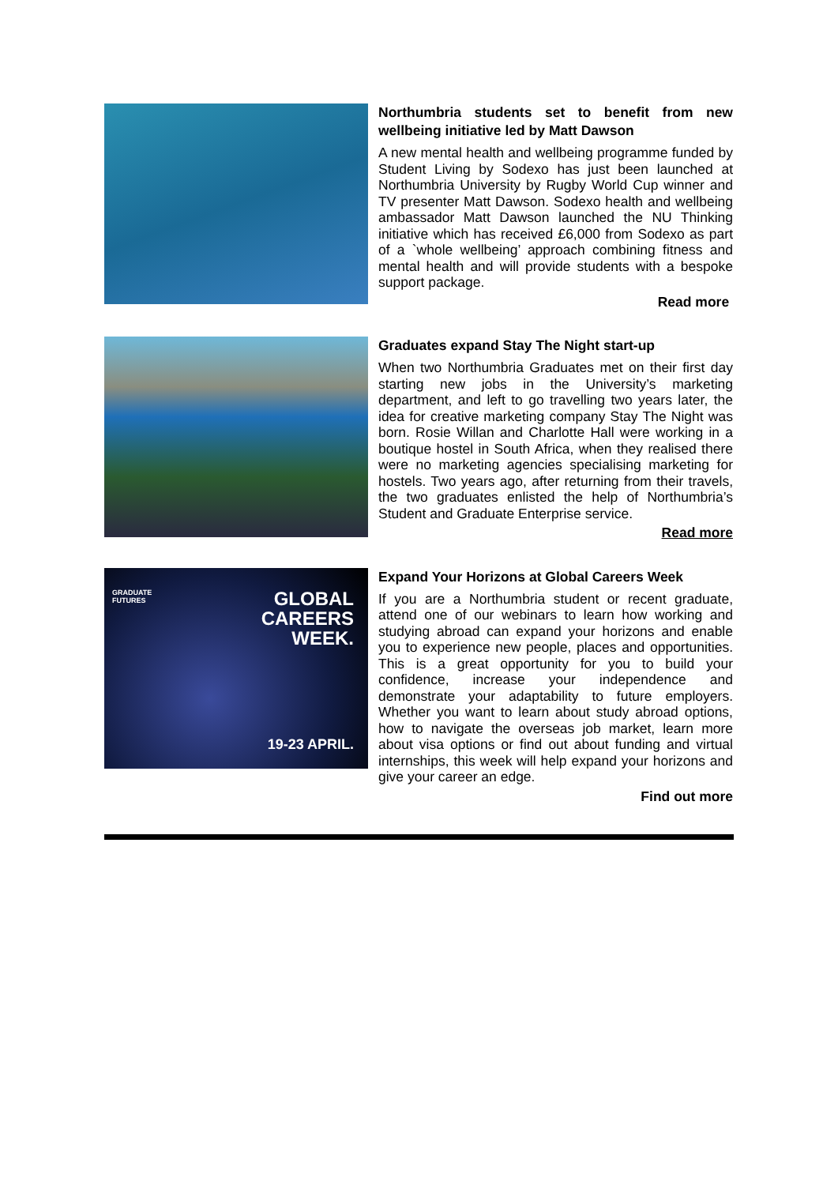Northumbria students set to benefit from new wellbeing initiative led by Matt Dawson
A new mental health and wellbeing programme funded by Student Living by Sodexo has just been launched at Northumbria University by Rugby World Cup winner and TV presenter Matt Dawson. Sodexo health and wellbeing ambassador Matt Dawson launched the NU Thinking initiative which has received £6,000 from Sodexo as part of a `whole wellbeing’ approach combining fitness and mental health and will provide students with a bespoke support package.
Read more
Graduates expand Stay The Night start-up
When two Northumbria Graduates met on their first day starting new jobs in the University’s marketing department, and left to go travelling two years later, the idea for creative marketing company Stay The Night was born. Rosie Willan and Charlotte Hall were working in a boutique hostel in South Africa, when they realised there were no marketing agencies specialising marketing for hostels. Two years ago, after returning from their travels, the two graduates enlisted the help of Northumbria’s Student and Graduate Enterprise service.
Read more
GRADUATE
FUTURES
GLOBAL
CAREERS
WEEK.
19-23 APRIL.
Expand Your Horizons at Global Careers Week
If you are a Northumbria student or recent graduate, attend one of our webinars to learn how working and studying abroad can expand your horizons and enable you to experience new people, places and opportunities. This is a great opportunity for you to build your confidence, increase your independence and demonstrate your adaptability to future employers. Whether you want to learn about study abroad options, how to navigate the overseas job market, learn more about visa options or find out about funding and virtual internships, this week will help expand your horizons and give your career an edge.
Find out more